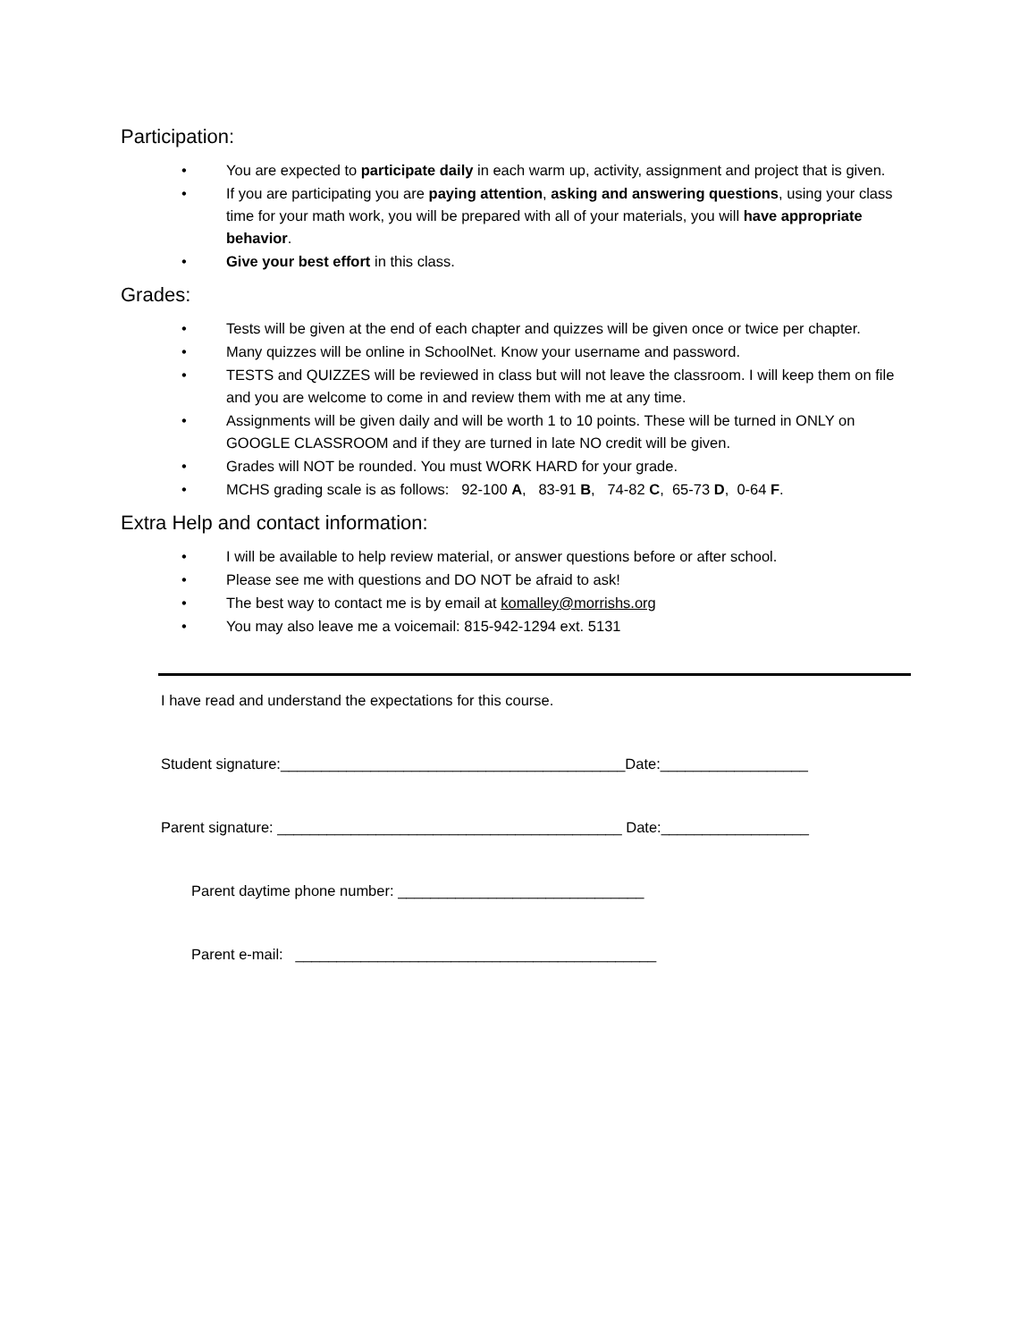Participation:
• You are expected to participate daily in each warm up, activity, assignment and project that is given.
• If you are participating you are paying attention, asking and answering questions, using your class time for your math work, you will be prepared with all of your materials, you will have appropriate behavior.
• Give your best effort in this class.
Grades:
• Tests will be given at the end of each chapter and quizzes will be given once or twice per chapter.
• Many quizzes will be online in SchoolNet. Know your username and password.
• TESTS and QUIZZES will be reviewed in class but will not leave the classroom. I will keep them on file and you are welcome to come in and review them with me at any time.
• Assignments will be given daily and will be worth 1 to 10 points. These will be turned in ONLY on GOOGLE CLASSROOM and if they are turned in late NO credit will be given.
• Grades will NOT be rounded. You must WORK HARD for your grade.
• MCHS grading scale is as follows: 92-100 A, 83-91 B, 74-82 C, 65-73 D, 0-64 F.
Extra Help and contact information:
• I will be available to help review material, or answer questions before or after school.
• Please see me with questions and DO NOT be afraid to ask!
• The best way to contact me is by email at komalley@morrishs.org
• You may also leave me a voicemail: 815-942-1294 ext. 5131
I have read and understand the expectations for this course.
Student signature:__________________________________________Date:__________________
Parent signature: __________________________________________ Date:__________________
Parent daytime phone number: ______________________________
Parent e-mail: ____________________________________________